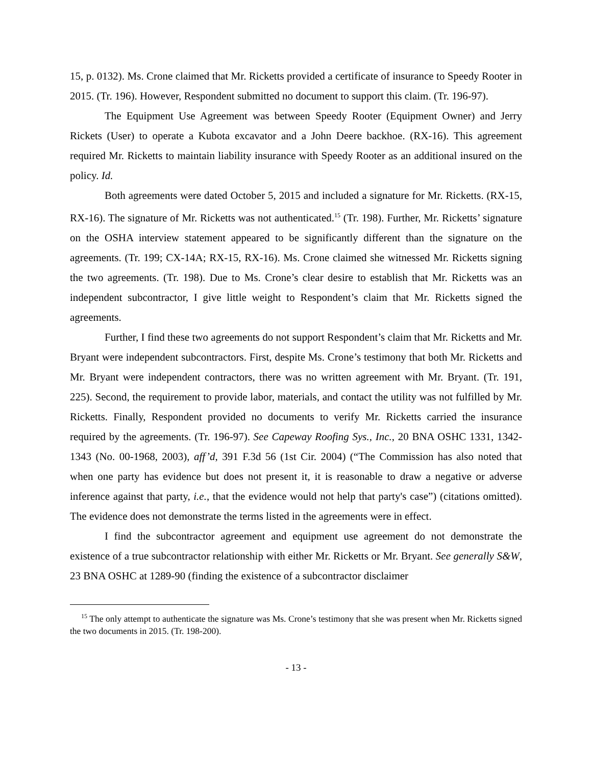15, p. 0132). Ms. Crone claimed that Mr. Ricketts provided a certificate of insurance to Speedy Rooter in 2015. (Tr. 196). However, Respondent submitted no document to support this claim. (Tr. 196-97).
The Equipment Use Agreement was between Speedy Rooter (Equipment Owner) and Jerry Rickets (User) to operate a Kubota excavator and a John Deere backhoe. (RX-16). This agreement required Mr. Ricketts to maintain liability insurance with Speedy Rooter as an additional insured on the policy. Id.
Both agreements were dated October 5, 2015 and included a signature for Mr. Ricketts. (RX-15, RX-16). The signature of Mr. Ricketts was not authenticated.<sup>15</sup> (Tr. 198). Further, Mr. Ricketts’ signature on the OSHA interview statement appeared to be significantly different than the signature on the agreements. (Tr. 199; CX-14A; RX-15, RX-16). Ms. Crone claimed she witnessed Mr. Ricketts signing the two agreements. (Tr. 198). Due to Ms. Crone’s clear desire to establish that Mr. Ricketts was an independent subcontractor, I give little weight to Respondent’s claim that Mr. Ricketts signed the agreements.
Further, I find these two agreements do not support Respondent’s claim that Mr. Ricketts and Mr. Bryant were independent subcontractors. First, despite Ms. Crone’s testimony that both Mr. Ricketts and Mr. Bryant were independent contractors, there was no written agreement with Mr. Bryant. (Tr. 191, 225). Second, the requirement to provide labor, materials, and contact the utility was not fulfilled by Mr. Ricketts. Finally, Respondent provided no documents to verify Mr. Ricketts carried the insurance required by the agreements. (Tr. 196-97). See Capeway Roofing Sys., Inc., 20 BNA OSHC 1331, 1342-1343 (No. 00-1968, 2003), aff’d, 391 F.3d 56 (1st Cir. 2004) (“The Commission has also noted that when one party has evidence but does not present it, it is reasonable to draw a negative or adverse inference against that party, i.e., that the evidence would not help that party's case”) (citations omitted). The evidence does not demonstrate the terms listed in the agreements were in effect.
I find the subcontractor agreement and equipment use agreement do not demonstrate the existence of a true subcontractor relationship with either Mr. Ricketts or Mr. Bryant. See generally S&W, 23 BNA OSHC at 1289-90 (finding the existence of a subcontractor disclaimer
<sup>15</sup> The only attempt to authenticate the signature was Ms. Crone’s testimony that she was present when Mr. Ricketts signed the two documents in 2015. (Tr. 198-200).
- 13 -